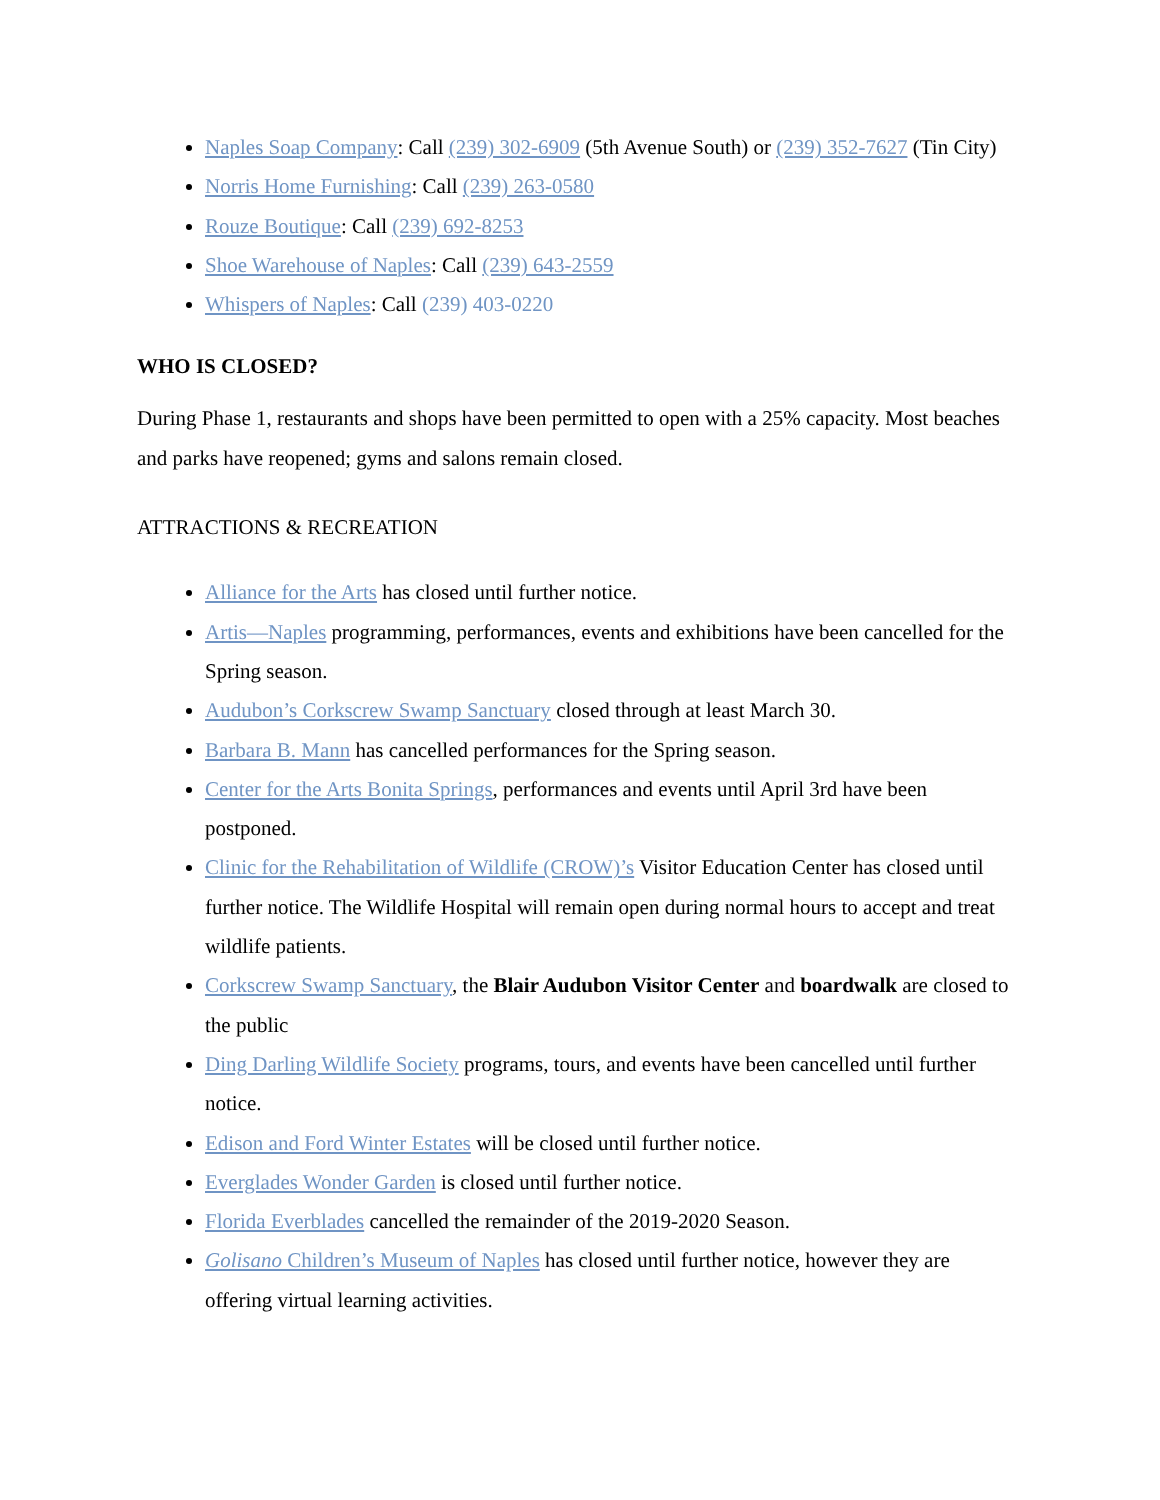Naples Soap Company: Call (239) 302-6909 (5th Avenue South) or (239) 352-7627 (Tin City)
Norris Home Furnishing: Call (239) 263-0580
Rouze Boutique: Call (239) 692-8253
Shoe Warehouse of Naples: Call (239) 643-2559
Whispers of Naples: Call (239) 403-0220
WHO IS CLOSED?
During Phase 1, restaurants and shops have been permitted to open with a 25% capacity. Most beaches and parks have reopened; gyms and salons remain closed.
ATTRACTIONS & RECREATION
Alliance for the Arts has closed until further notice.
Artis—Naples programming, performances, events and exhibitions have been cancelled for the Spring season.
Audubon’s Corkscrew Swamp Sanctuary closed through at least March 30.
Barbara B. Mann has cancelled performances for the Spring season.
Center for the Arts Bonita Springs, performances and events until April 3rd have been postponed.
Clinic for the Rehabilitation of Wildlife (CROW)’s Visitor Education Center has closed until further notice. The Wildlife Hospital will remain open during normal hours to accept and treat wildlife patients.
Corkscrew Swamp Sanctuary, the Blair Audubon Visitor Center and boardwalk are closed to the public
Ding Darling Wildlife Society programs, tours, and events have been cancelled until further notice.
Edison and Ford Winter Estates will be closed until further notice.
Everglades Wonder Garden is closed until further notice.
Florida Everblades cancelled the remainder of the 2019-2020 Season.
Golisano Children’s Museum of Naples has closed until further notice, however they are offering virtual learning activities.